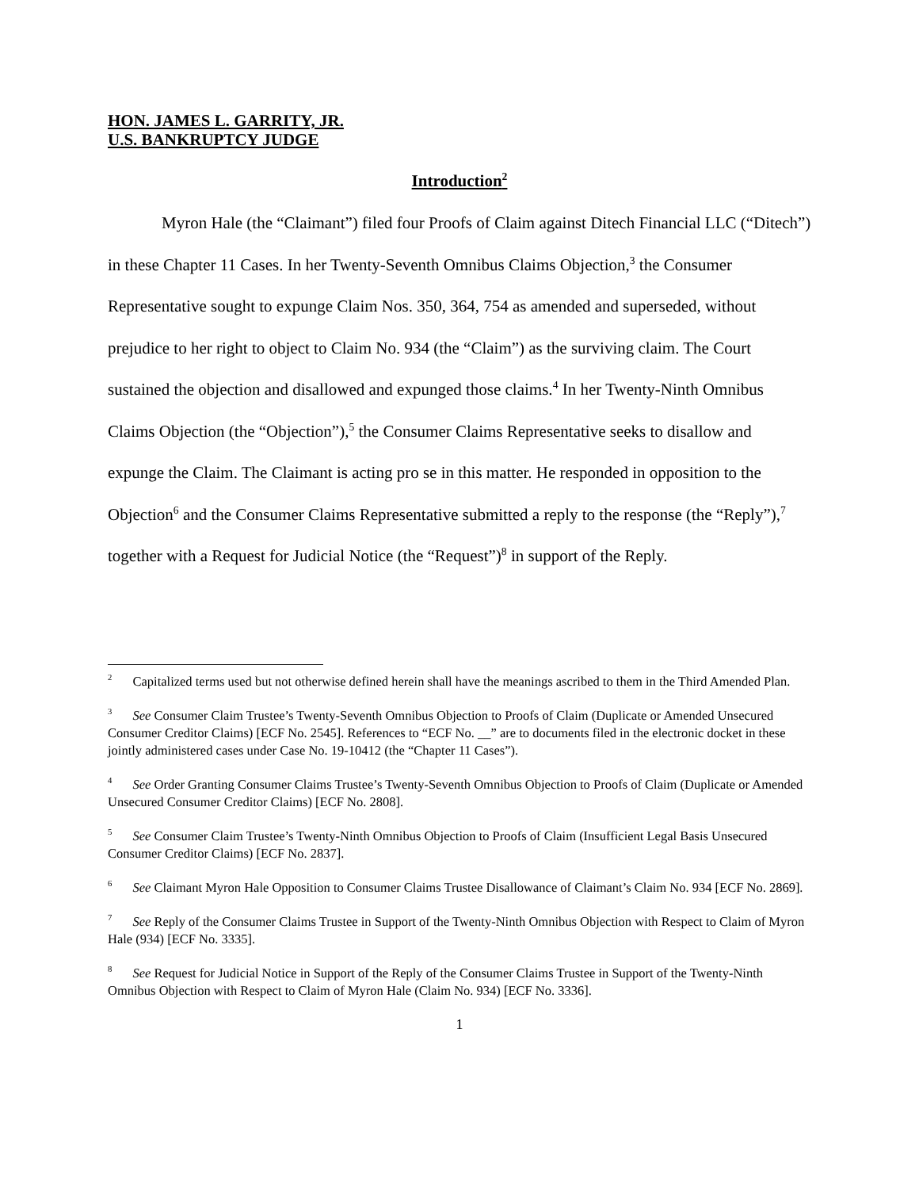HON. JAMES L. GARRITY, JR.
U.S. BANKRUPTCY JUDGE
Introduction<sup>2</sup>
Myron Hale (the “Claimant”) filed four Proofs of Claim against Ditech Financial LLC (“Ditech”) in these Chapter 11 Cases. In her Twenty-Seventh Omnibus Claims Objection,<sup>3</sup> the Consumer Representative sought to expunge Claim Nos. 350, 364, 754 as amended and superseded, without prejudice to her right to object to Claim No. 934 (the “Claim”) as the surviving claim. The Court sustained the objection and disallowed and expunged those claims.<sup>4</sup> In her Twenty-Ninth Omnibus Claims Objection (the “Objection”),<sup>5</sup> the Consumer Claims Representative seeks to disallow and expunge the Claim. The Claimant is acting pro se in this matter. He responded in opposition to the Objection<sup>6</sup> and the Consumer Claims Representative submitted a reply to the response (the “Reply”),<sup>7</sup> together with a Request for Judicial Notice (the “Request”)<sup>8</sup> in support of the Reply.
<sup>2</sup> Capitalized terms used but not otherwise defined herein shall have the meanings ascribed to them in the Third Amended Plan.
<sup>3</sup> See Consumer Claim Trustee’s Twenty-Seventh Omnibus Objection to Proofs of Claim (Duplicate or Amended Unsecured Consumer Creditor Claims) [ECF No. 2545]. References to “ECF No. __” are to documents filed in the electronic docket in these jointly administered cases under Case No. 19-10412 (the “Chapter 11 Cases”).
<sup>4</sup> See Order Granting Consumer Claims Trustee’s Twenty-Seventh Omnibus Objection to Proofs of Claim (Duplicate or Amended Unsecured Consumer Creditor Claims) [ECF No. 2808].
<sup>5</sup> See Consumer Claim Trustee’s Twenty-Ninth Omnibus Objection to Proofs of Claim (Insufficient Legal Basis Unsecured Consumer Creditor Claims) [ECF No. 2837].
<sup>6</sup> See Claimant Myron Hale Opposition to Consumer Claims Trustee Disallowance of Claimant’s Claim No. 934 [ECF No. 2869].
<sup>7</sup> See Reply of the Consumer Claims Trustee in Support of the Twenty-Ninth Omnibus Objection with Respect to Claim of Myron Hale (934) [ECF No. 3335].
<sup>8</sup> See Request for Judicial Notice in Support of the Reply of the Consumer Claims Trustee in Support of the Twenty-Ninth Omnibus Objection with Respect to Claim of Myron Hale (Claim No. 934) [ECF No. 3336].
1